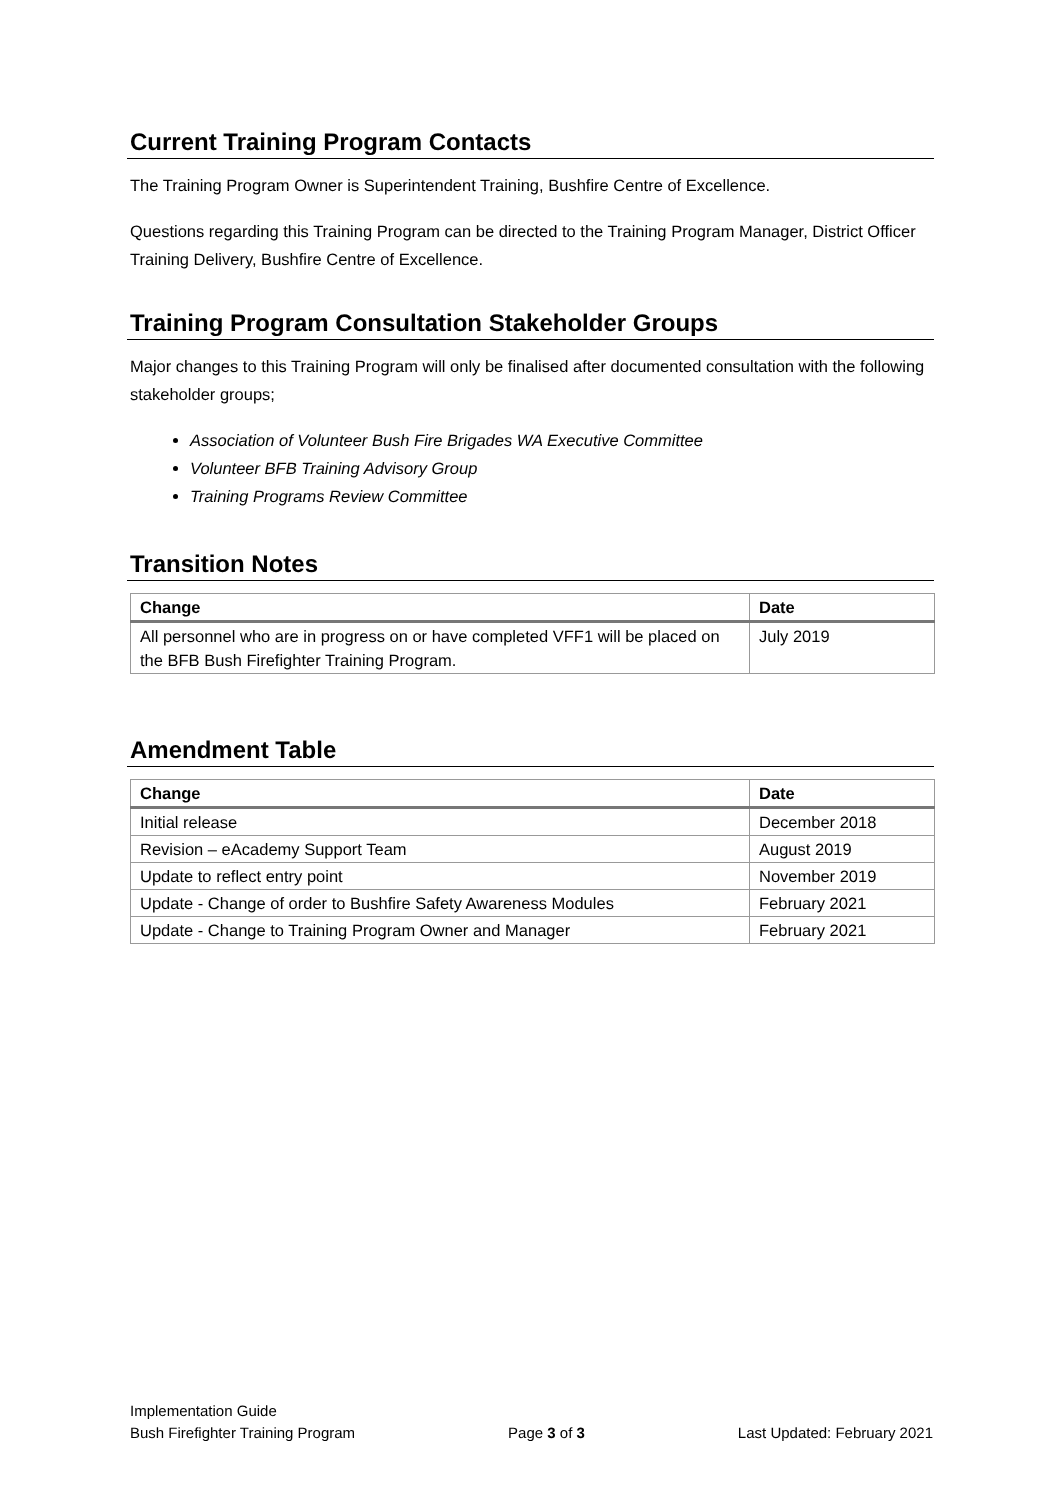Current Training Program Contacts
The Training Program Owner is Superintendent Training, Bushfire Centre of Excellence.
Questions regarding this Training Program can be directed to the Training Program Manager, District Officer Training Delivery, Bushfire Centre of Excellence.
Training Program Consultation Stakeholder Groups
Major changes to this Training Program will only be finalised after documented consultation with the following stakeholder groups;
Association of Volunteer Bush Fire Brigades WA Executive Committee
Volunteer BFB Training Advisory Group
Training Programs Review Committee
Transition Notes
| Change | Date |
| --- | --- |
| All personnel who are in progress on or have completed VFF1 will be placed on the BFB Bush Firefighter Training Program. | July 2019 |
Amendment Table
| Change | Date |
| --- | --- |
| Initial release | December 2018 |
| Revision – eAcademy Support Team | August 2019 |
| Update to reflect entry point | November 2019 |
| Update - Change of order to Bushfire Safety Awareness Modules | February 2021 |
| Update - Change to Training Program Owner and Manager | February 2021 |
Implementation Guide
Bush Firefighter Training Program Page 3 of 3 Last Updated: February 2021